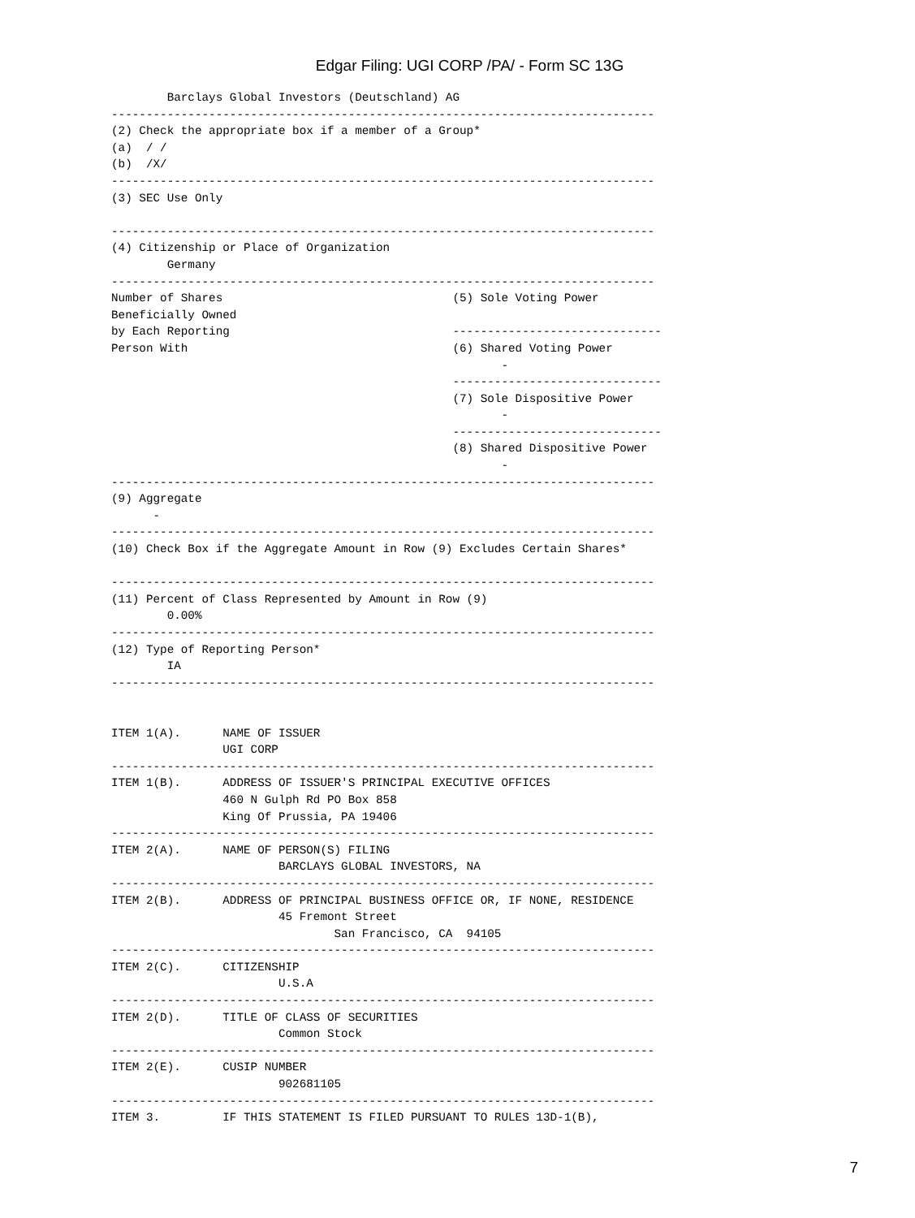Edgar Filing: UGI CORP /PA/ - Form SC 13G
        Barclays Global Investors (Deutschland) AG
------------------------------------------------------------------------------
(2) Check the appropriate box if a member of a Group*
(a)  / /
(b)  /X/
------------------------------------------------------------------------------
(3) SEC Use Only

------------------------------------------------------------------------------
(4) Citizenship or Place of Organization
        Germany
------------------------------------------------------------------------------
Number of Shares                                 (5) Sole Voting Power
Beneficially Owned
by Each Reporting                                ------------------------------
Person With                                      (6) Shared Voting Power
                                                        -
                                                 ------------------------------
                                                 (7) Sole Dispositive Power
                                                        -
                                                 ------------------------------
                                                 (8) Shared Dispositive Power
                                                        -
------------------------------------------------------------------------------
(9) Aggregate
      -
------------------------------------------------------------------------------
(10) Check Box if the Aggregate Amount in Row (9) Excludes Certain Shares*

------------------------------------------------------------------------------
(11) Percent of Class Represented by Amount in Row (9)
        0.00%
------------------------------------------------------------------------------
(12) Type of Reporting Person*
        IA
------------------------------------------------------------------------------


ITEM 1(A).      NAME OF ISSUER
                UGI CORP
------------------------------------------------------------------------------
ITEM 1(B).      ADDRESS OF ISSUER'S PRINCIPAL EXECUTIVE OFFICES
                460 N Gulph Rd PO Box 858
                King Of Prussia, PA 19406
------------------------------------------------------------------------------
ITEM 2(A).      NAME OF PERSON(S) FILING
                        BARCLAYS GLOBAL INVESTORS, NA
------------------------------------------------------------------------------
ITEM 2(B).      ADDRESS OF PRINCIPAL BUSINESS OFFICE OR, IF NONE, RESIDENCE
                        45 Fremont Street
                                San Francisco, CA  94105
------------------------------------------------------------------------------
ITEM 2(C).      CITIZENSHIP
                        U.S.A
------------------------------------------------------------------------------
ITEM 2(D).      TITLE OF CLASS OF SECURITIES
                        Common Stock
------------------------------------------------------------------------------
ITEM 2(E).      CUSIP NUMBER
                        902681105
------------------------------------------------------------------------------
ITEM 3.         IF THIS STATEMENT IS FILED PURSUANT TO RULES 13D-1(B),
7